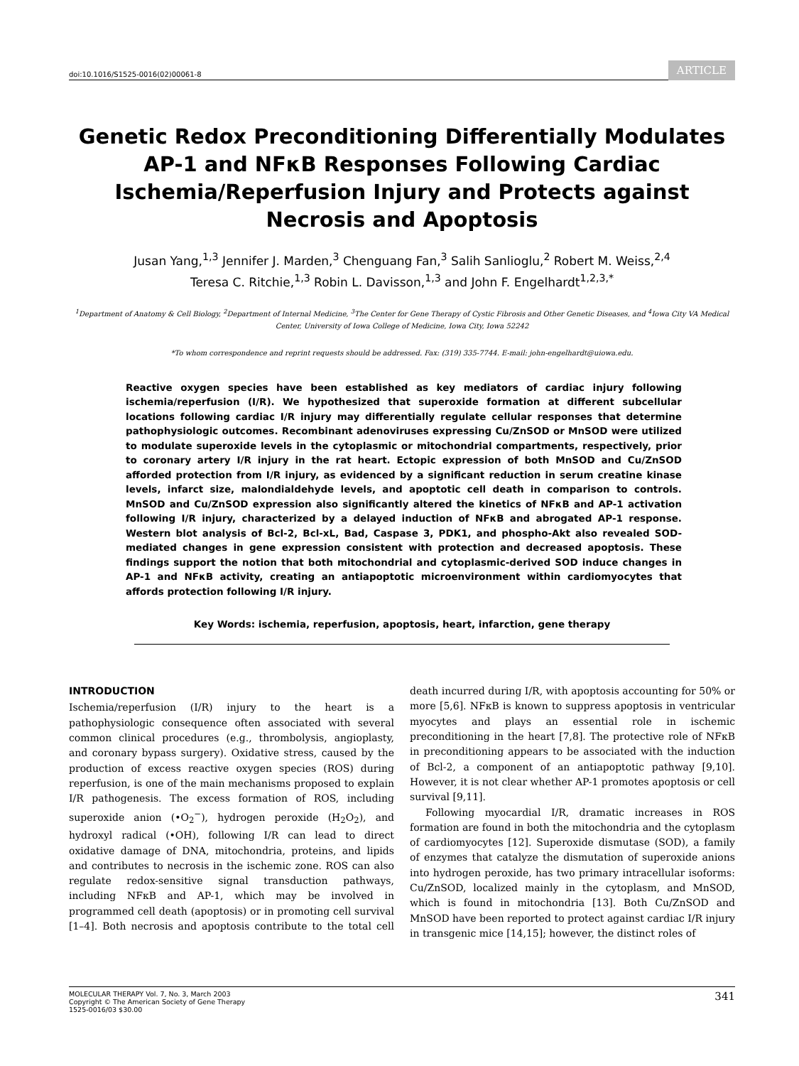doi:10.1016/S1525-0016(02)00061-8 ARTICLE
Genetic Redox Preconditioning Differentially Modulates AP-1 and NFκB Responses Following Cardiac Ischemia/Reperfusion Injury and Protects against Necrosis and Apoptosis
Jusan Yang,<sup>1,3</sup> Jennifer J. Marden,<sup>3</sup> Chenguang Fan,<sup>3</sup> Salih Sanlioglu,<sup>2</sup> Robert M. Weiss,<sup>2,4</sup>
Teresa C. Ritchie,<sup>1,3</sup> Robin L. Davisson,<sup>1,3</sup> and John F. Engelhardt<sup>1,2,3,*</sup>
<sup>1</sup> Department of Anatomy & Cell Biology, <sup>2</sup>Department of Internal Medicine, <sup>3</sup>The Center for Gene Therapy of Cystic Fibrosis and Other Genetic Diseases, and <sup>4</sup>Iowa City VA Medical Center, University of Iowa College of Medicine, Iowa City, Iowa 52242
*To whom correspondence and reprint requests should be addressed. Fax: (319) 335-7744. E-mail: john-engelhardt@uiowa.edu.
Reactive oxygen species have been established as key mediators of cardiac injury following ischemia/reperfusion (I/R). We hypothesized that superoxide formation at different subcellular locations following cardiac I/R injury may differentially regulate cellular responses that determine pathophysiologic outcomes. Recombinant adenoviruses expressing Cu/ZnSOD or MnSOD were utilized to modulate superoxide levels in the cytoplasmic or mitochondrial compartments, respectively, prior to coronary artery I/R injury in the rat heart. Ectopic expression of both MnSOD and Cu/ZnSOD afforded protection from I/R injury, as evidenced by a significant reduction in serum creatine kinase levels, infarct size, malondialdehyde levels, and apoptotic cell death in comparison to controls. MnSOD and Cu/ZnSOD expression also significantly altered the kinetics of NFκB and AP-1 activation following I/R injury, characterized by a delayed induction of NFκB and abrogated AP-1 response. Western blot analysis of Bcl-2, Bcl-xL, Bad, Caspase 3, PDK1, and phospho-Akt also revealed SOD-mediated changes in gene expression consistent with protection and decreased apoptosis. These findings support the notion that both mitochondrial and cytoplasmic-derived SOD induce changes in AP-1 and NFκB activity, creating an antiapoptotic microenvironment within cardiomyocytes that affords protection following I/R injury.
Key Words: ischemia, reperfusion, apoptosis, heart, infarction, gene therapy
INTRODUCTION
Ischemia/reperfusion (I/R) injury to the heart is a pathophysiologic consequence often associated with several common clinical procedures (e.g., thrombolysis, angioplasty, and coronary bypass surgery). Oxidative stress, caused by the production of excess reactive oxygen species (ROS) during reperfusion, is one of the main mechanisms proposed to explain I/R pathogenesis. The excess formation of ROS, including superoxide anion (•O<sub>2</sub><sup>−</sup>), hydrogen peroxide (H<sub>2</sub>O<sub>2</sub>), and hydroxyl radical (•OH), following I/R can lead to direct oxidative damage of DNA, mitochondria, proteins, and lipids and contributes to necrosis in the ischemic zone. ROS can also regulate redox-sensitive signal transduction pathways, including NFκB and AP-1, which may be involved in programmed cell death (apoptosis) or in promoting cell survival [1–4]. Both necrosis and apoptosis contribute to the total cell death incurred during I/R, with apoptosis accounting for 50% or more [5,6]. NFκB is known to suppress apoptosis in ventricular myocytes and plays an essential role in ischemic preconditioning in the heart [7,8]. The protective role of NFκB in preconditioning appears to be associated with the induction of Bcl-2, a component of an antiapoptotic pathway [9,10]. However, it is not clear whether AP-1 promotes apoptosis or cell survival [9,11].
Following myocardial I/R, dramatic increases in ROS formation are found in both the mitochondria and the cytoplasm of cardiomyocytes [12]. Superoxide dismutase (SOD), a family of enzymes that catalyze the dismutation of superoxide anions into hydrogen peroxide, has two primary intracellular isoforms: Cu/ZnSOD, localized mainly in the cytoplasm, and MnSOD, which is found in mitochondria [13]. Both Cu/ZnSOD and MnSOD have been reported to protect against cardiac I/R injury in transgenic mice [14,15]; however, the distinct roles of
MOLECULAR THERAPY Vol. 7, No. 3, March 2003
Copyright © The American Society of Gene Therapy
1525-0016/03 $30.00
341